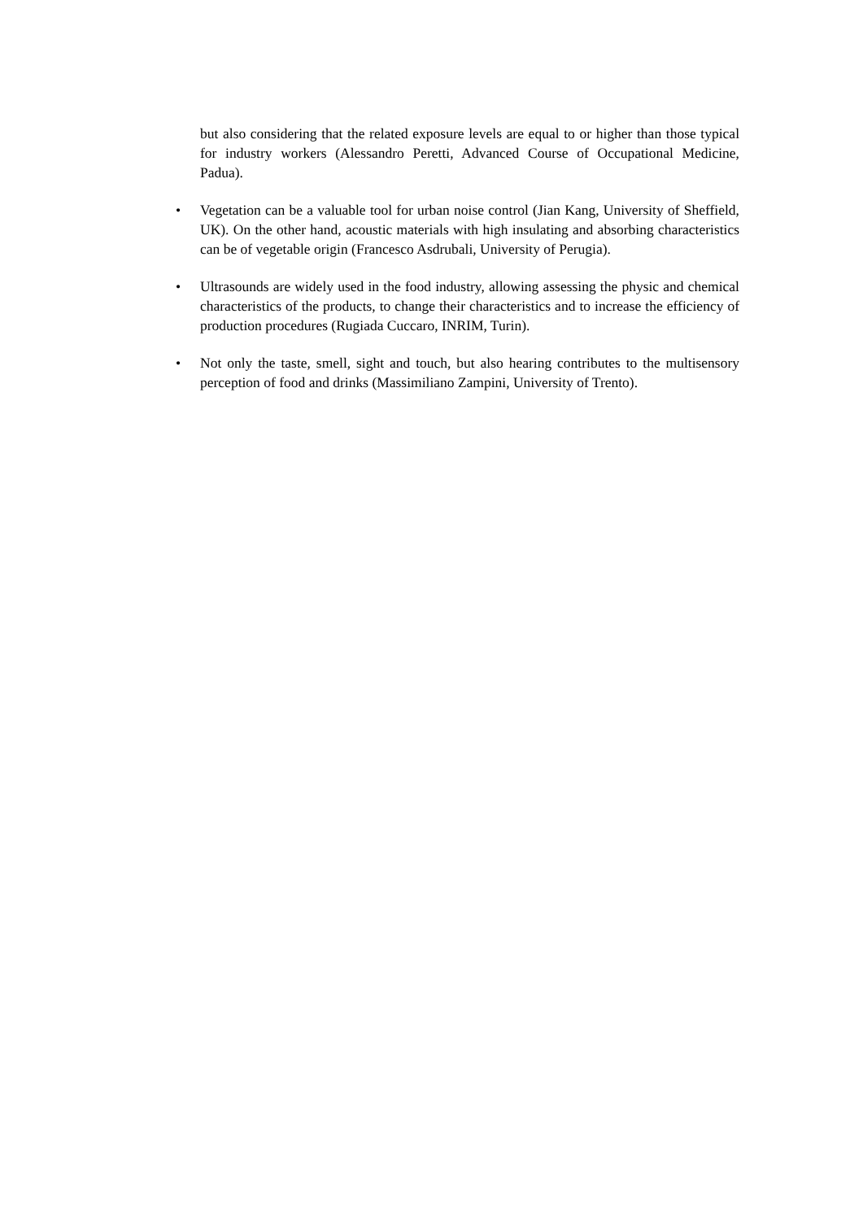but also considering that the related exposure levels are equal to or higher than those typical for industry workers (Alessandro Peretti, Advanced Course of Occupational Medicine, Padua).
• Vegetation can be a valuable tool for urban noise control (Jian Kang, University of Sheffield, UK). On the other hand, acoustic materials with high insulating and absorbing characteristics can be of vegetable origin (Francesco Asdrubali, University of Perugia).
• Ultrasounds are widely used in the food industry, allowing assessing the physic and chemical characteristics of the products, to change their characteristics and to increase the efficiency of production procedures (Rugiada Cuccaro, INRIM, Turin).
• Not only the taste, smell, sight and touch, but also hearing contributes to the multisensory perception of food and drinks (Massimiliano Zampini, University of Trento).